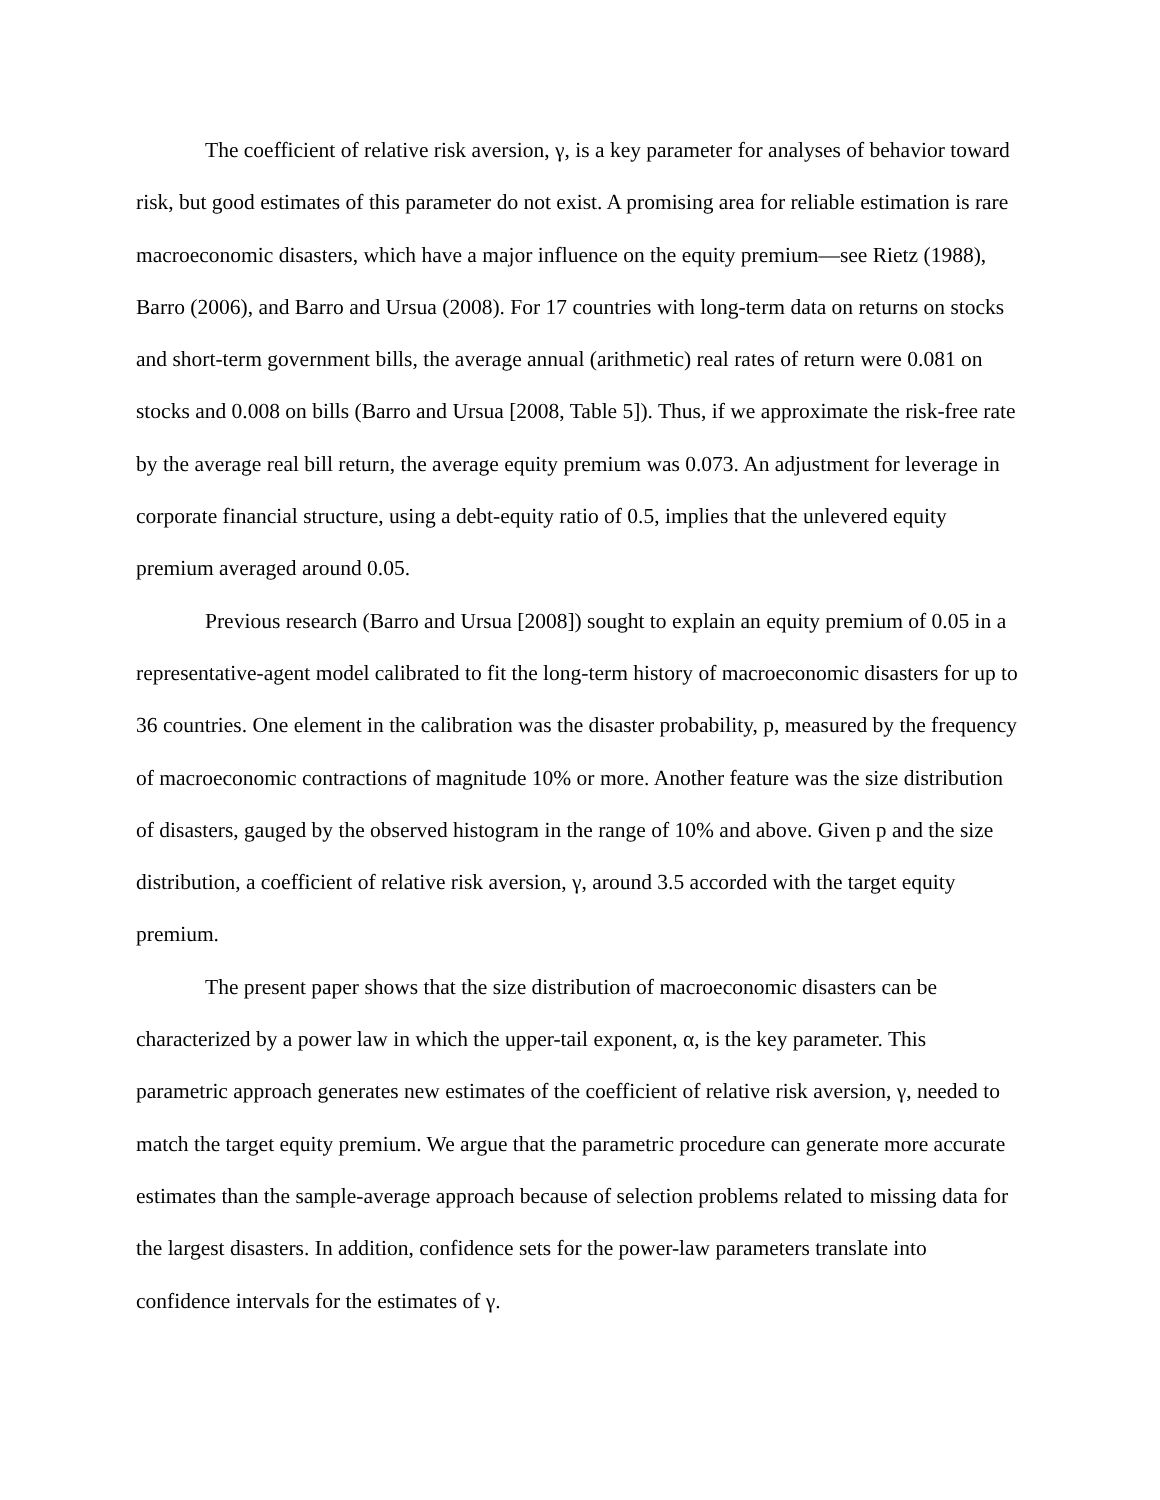The coefficient of relative risk aversion, γ, is a key parameter for analyses of behavior toward risk, but good estimates of this parameter do not exist. A promising area for reliable estimation is rare macroeconomic disasters, which have a major influence on the equity premium—see Rietz (1988), Barro (2006), and Barro and Ursua (2008). For 17 countries with long-term data on returns on stocks and short-term government bills, the average annual (arithmetic) real rates of return were 0.081 on stocks and 0.008 on bills (Barro and Ursua [2008, Table 5]). Thus, if we approximate the risk-free rate by the average real bill return, the average equity premium was 0.073. An adjustment for leverage in corporate financial structure, using a debt-equity ratio of 0.5, implies that the unlevered equity premium averaged around 0.05.
Previous research (Barro and Ursua [2008]) sought to explain an equity premium of 0.05 in a representative-agent model calibrated to fit the long-term history of macroeconomic disasters for up to 36 countries. One element in the calibration was the disaster probability, p, measured by the frequency of macroeconomic contractions of magnitude 10% or more. Another feature was the size distribution of disasters, gauged by the observed histogram in the range of 10% and above. Given p and the size distribution, a coefficient of relative risk aversion, γ, around 3.5 accorded with the target equity premium.
The present paper shows that the size distribution of macroeconomic disasters can be characterized by a power law in which the upper-tail exponent, α, is the key parameter. This parametric approach generates new estimates of the coefficient of relative risk aversion, γ, needed to match the target equity premium. We argue that the parametric procedure can generate more accurate estimates than the sample-average approach because of selection problems related to missing data for the largest disasters. In addition, confidence sets for the power-law parameters translate into confidence intervals for the estimates of γ.